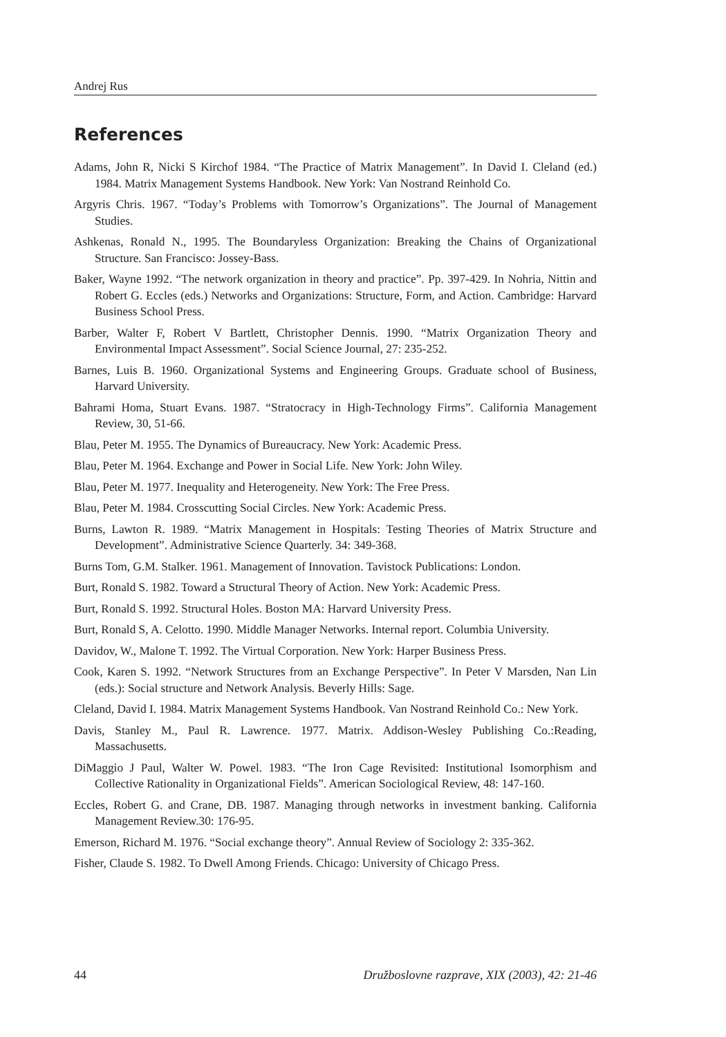Andrej Rus
References
Adams, John R, Nicki S Kirchof 1984. “The Practice of Matrix Management”. In David I. Cleland (ed.) 1984. Matrix Management Systems Handbook. New York: Van Nostrand Reinhold Co.
Argyris Chris. 1967. “Today’s Problems with Tomorrow’s Organizations”. The Journal of Management Studies.
Ashkenas, Ronald N., 1995. The Boundaryless Organization: Breaking the Chains of Organizational Structure. San Francisco: Jossey-Bass.
Baker, Wayne 1992. “The network organization in theory and practice”. Pp. 397-429. In Nohria, Nittin and Robert G. Eccles (eds.) Networks and Organizations: Structure, Form, and Action. Cambridge: Harvard Business School Press.
Barber, Walter F, Robert V Bartlett, Christopher Dennis. 1990. “Matrix Organization Theory and Environmental Impact Assessment”. Social Science Journal, 27: 235-252.
Barnes, Luis B. 1960. Organizational Systems and Engineering Groups. Graduate school of Business, Harvard University.
Bahrami Homa, Stuart Evans. 1987. “Stratocracy in High-Technology Firms”. California Management Review, 30, 51-66.
Blau, Peter M. 1955. The Dynamics of Bureaucracy. New York: Academic Press.
Blau, Peter M. 1964. Exchange and Power in Social Life. New York: John Wiley.
Blau, Peter M. 1977. Inequality and Heterogeneity. New York: The Free Press.
Blau, Peter M. 1984. Crosscutting Social Circles. New York: Academic Press.
Burns, Lawton R. 1989. “Matrix Management in Hospitals: Testing Theories of Matrix Structure and Development”. Administrative Science Quarterly. 34: 349-368.
Burns Tom, G.M. Stalker. 1961. Management of Innovation. Tavistock Publications: London.
Burt, Ronald S. 1982. Toward a Structural Theory of Action. New York: Academic Press.
Burt, Ronald S. 1992. Structural Holes. Boston MA: Harvard University Press.
Burt, Ronald S, A. Celotto. 1990. Middle Manager Networks. Internal report. Columbia University.
Davidov, W., Malone T. 1992. The Virtual Corporation. New York: Harper Business Press.
Cook, Karen S. 1992. “Network Structures from an Exchange Perspective”. In Peter V Marsden, Nan Lin (eds.): Social structure and Network Analysis. Beverly Hills: Sage.
Cleland, David I. 1984. Matrix Management Systems Handbook. Van Nostrand Reinhold Co.: New York.
Davis, Stanley M., Paul R. Lawrence. 1977. Matrix. Addison-Wesley Publishing Co.:Reading, Massachusetts.
DiMaggio J Paul, Walter W. Powel. 1983. “The Iron Cage Revisited: Institutional Isomorphism and Collective Rationality in Organizational Fields”. American Sociological Review, 48: 147-160.
Eccles, Robert G. and Crane, DB. 1987. Managing through networks in investment banking. California Management Review.30: 176-95.
Emerson, Richard M. 1976. “Social exchange theory”. Annual Review of Sociology 2: 335-362.
Fisher, Claude S. 1982. To Dwell Among Friends. Chicago: University of Chicago Press.
44 Družboslovne razprave, XIX (2003), 42: 21-46